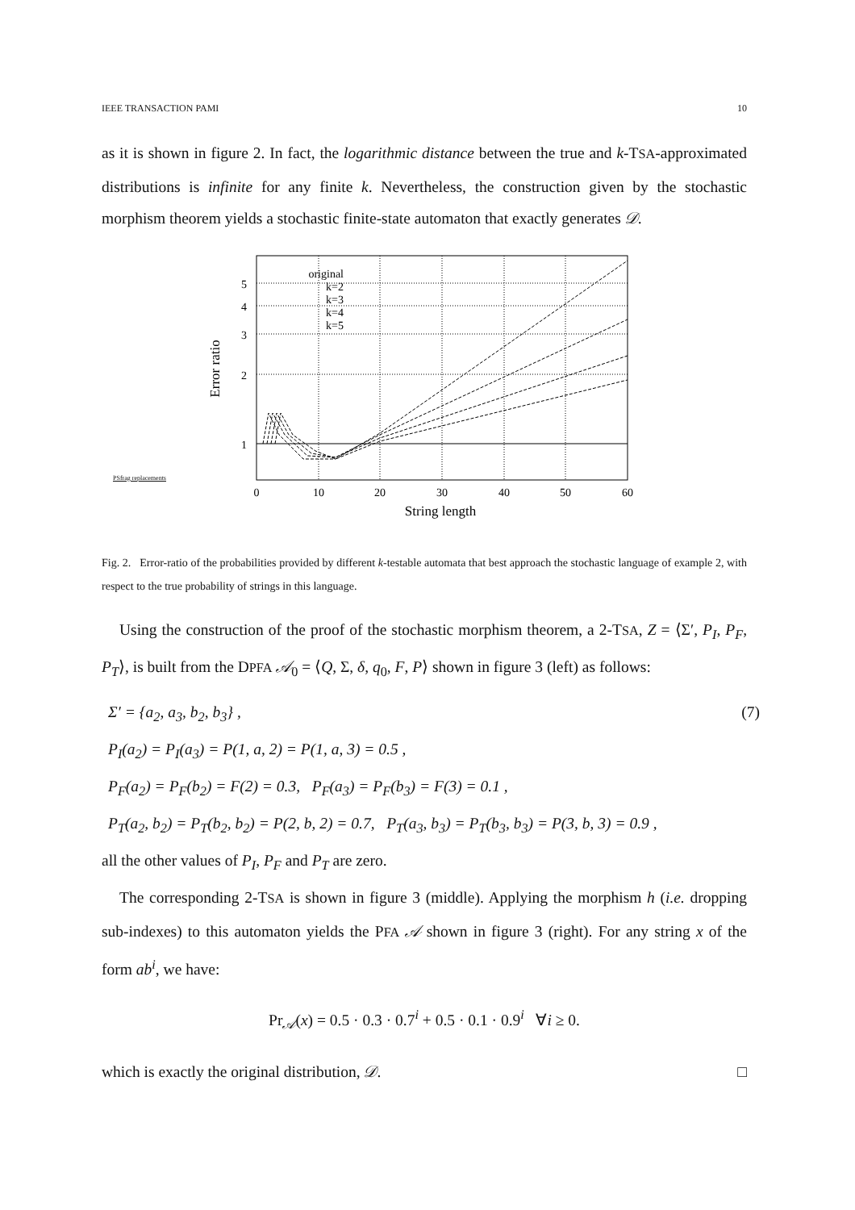IEEE TRANSACTION PAMI 10
as it is shown in figure 2. In fact, the logarithmic distance between the true and k-TSA-approximated distributions is infinite for any finite k. Nevertheless, the construction given by the stochastic morphism theorem yields a stochastic finite-state automaton that exactly generates 𝒟.
PSfrag replacements
original
k=2
k=3
k=4
k=5
5
4
3
2
1
0
10
20
30
40
50
60
String length
Error ratio
Fig. 2. Error-ratio of the probabilities provided by different k-testable automata that best approach the stochastic language of example 2, with respect to the true probability of strings in this language.
Using the construction of the proof of the stochastic morphism theorem, a 2-TSA, Z = ⟨Σ′, P<sub>I</sub>, P<sub>F</sub>, P<sub>T</sub>⟩, is built from the DPFA 𝒜<sub>0</sub> = ⟨Q, Σ, δ, q<sub>0</sub>, F, P⟩ shown in figure 3 (left) as follows:
Σ′ = {a<sub>2</sub>, a<sub>3</sub>, b<sub>2</sub>, b<sub>3</sub>} , (7)
P<sub>I</sub>(a<sub>2</sub>) = P<sub>I</sub>(a<sub>3</sub>) = P(1, a, 2) = P(1, a, 3) = 0.5 ,
P<sub>F</sub>(a<sub>2</sub>) = P<sub>F</sub>(b<sub>2</sub>) = F(2) = 0.3, P<sub>F</sub>(a<sub>3</sub>) = P<sub>F</sub>(b<sub>3</sub>) = F(3) = 0.1 ,
P<sub>T</sub>(a<sub>2</sub>, b<sub>2</sub>) = P<sub>T</sub>(b<sub>2</sub>, b<sub>2</sub>) = P(2, b, 2) = 0.7, P<sub>T</sub>(a<sub>3</sub>, b<sub>3</sub>) = P<sub>T</sub>(b<sub>3</sub>, b<sub>3</sub>) = P(3, b, 3) = 0.9 ,
all the other values of P<sub>I</sub>, P<sub>F</sub> and P<sub>T</sub> are zero.
The corresponding 2-TSA is shown in figure 3 (middle). Applying the morphism h (i.e. dropping sub-indexes) to this automaton yields the PFA 𝒜 shown in figure 3 (right). For any string x of the form ab<sup>i</sup>, we have:
Pr<sub>𝒜</sub>(x) = 0.5 · 0.3 · 0.7<sup>i</sup> + 0.5 · 0.1 · 0.9<sup>i</sup> ∀i ≥ 0.
which is exactly the original distribution, 𝒟. □